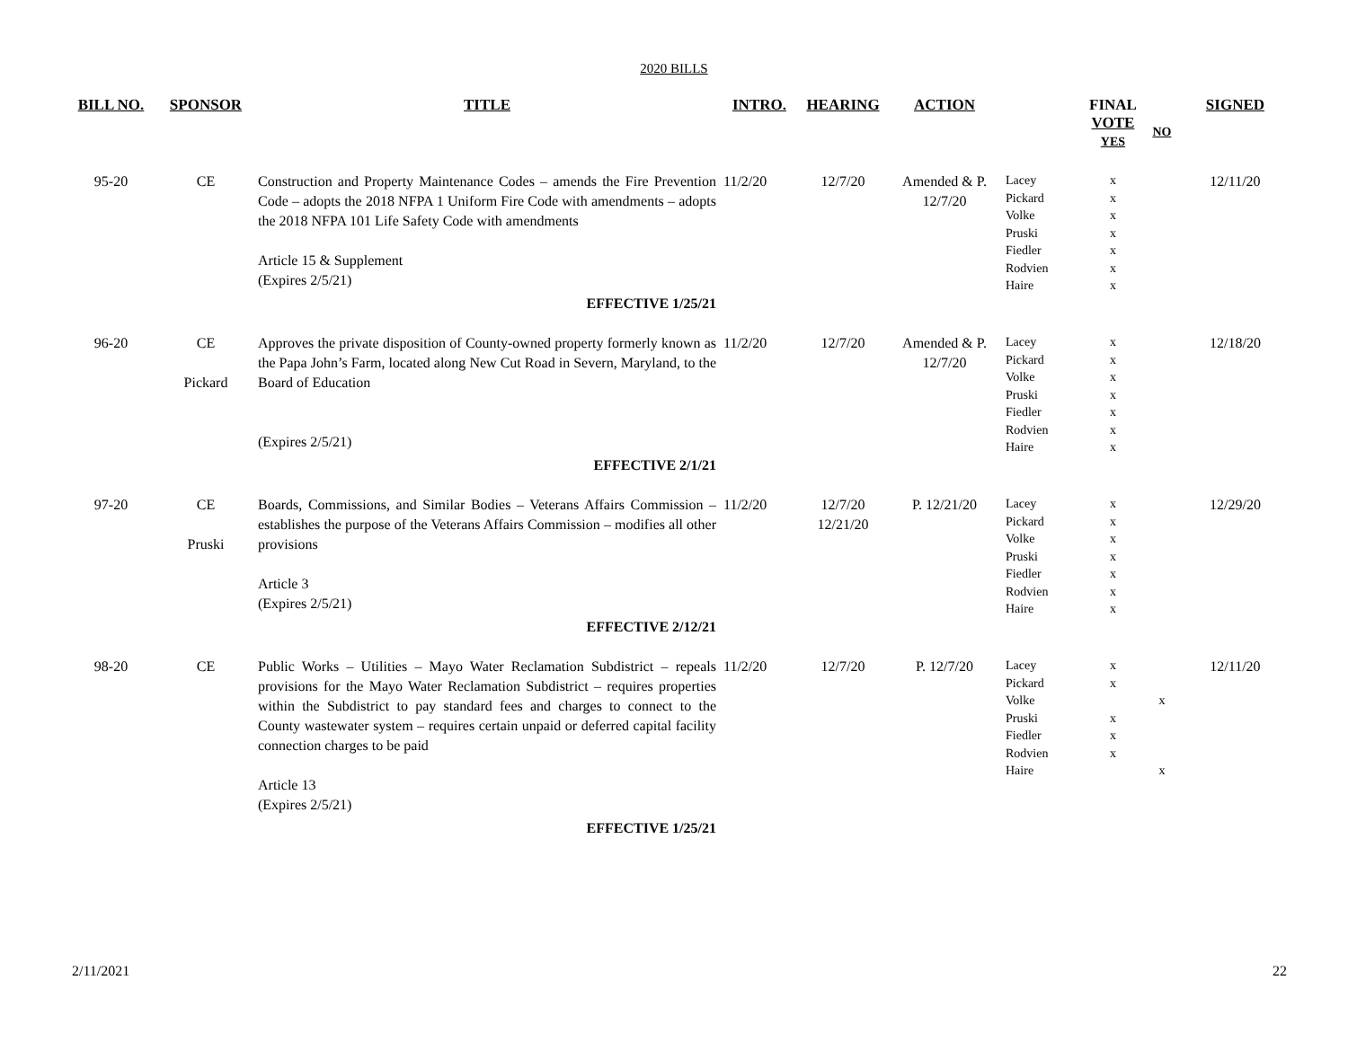2020 BILLS
| BILL NO. | SPONSOR | TITLE | INTRO. | HEARING | ACTION | | FINAL VOTE YES | NO | SIGNED |
| --- | --- | --- | --- | --- | --- | --- | --- | --- | --- |
| 95-20 | CE | Construction and Property Maintenance Codes – amends the Fire Prevention Code – adopts the 2018 NFPA 1 Uniform Fire Code with amendments – adopts the 2018 NFPA 101 Life Safety Code with amendments Article 15 & Supplement (Expires 2/5/21) EFFECTIVE 1/25/21 | 11/2/20 | 12/7/20 | Amended & P. 12/7/20 | Lacey Pickard Volke Pruski Fiedler Rodvien Haire | x x x x x x x | | 12/11/20 |
| 96-20 | CE Pickard | Approves the private disposition of County-owned property formerly known as the Papa John’s Farm, located along New Cut Road in Severn, Maryland, to the Board of Education (Expires 2/5/21) EFFECTIVE 2/1/21 | 11/2/20 | 12/7/20 | Amended & P. 12/7/20 | Lacey Pickard Volke Pruski Fiedler Rodvien Haire | x x x x x x x | | 12/18/20 |
| 97-20 | CE Pruski | Boards, Commissions, and Similar Bodies – Veterans Affairs Commission – establishes the purpose of the Veterans Affairs Commission – modifies all other provisions Article 3 (Expires 2/5/21) EFFECTIVE 2/12/21 | 11/2/20 | 12/7/20 12/21/20 | P. 12/21/20 | Lacey Pickard Volke Pruski Fiedler Rodvien Haire | x x x x x x x | | 12/29/20 |
| 98-20 | CE | Public Works – Utilities – Mayo Water Reclamation Subdistrict – repeals provisions for the Mayo Water Reclamation Subdistrict – requires properties within the Subdistrict to pay standard fees and charges to connect to the County wastewater system – requires certain unpaid or deferred capital facility connection charges to be paid Article 13 (Expires 2/5/21) EFFECTIVE 1/25/21 | 11/2/20 | 12/7/20 | P. 12/7/20 | Lacey Pickard Volke Pruski Fiedler Rodvien Haire | x x x x x | x x | 12/11/20 |
2/11/2021 22